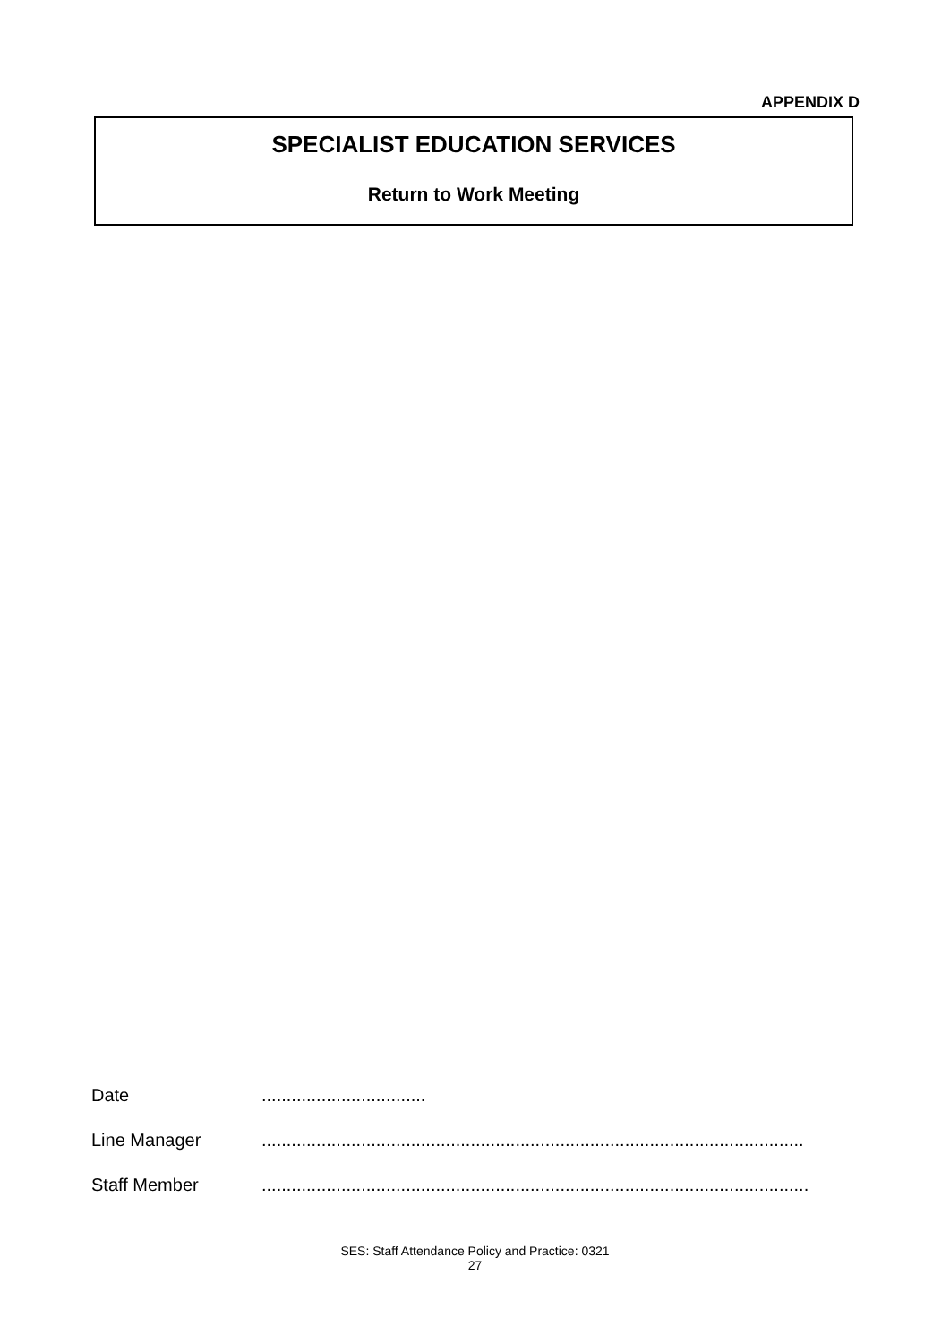APPENDIX D
SPECIALIST EDUCATION SERVICES
Return to Work Meeting
Date.................................
Line Manager.............................................................................................................
Staff Member..............................................................................................................
SES: Staff Attendance Policy and Practice: 0321
27